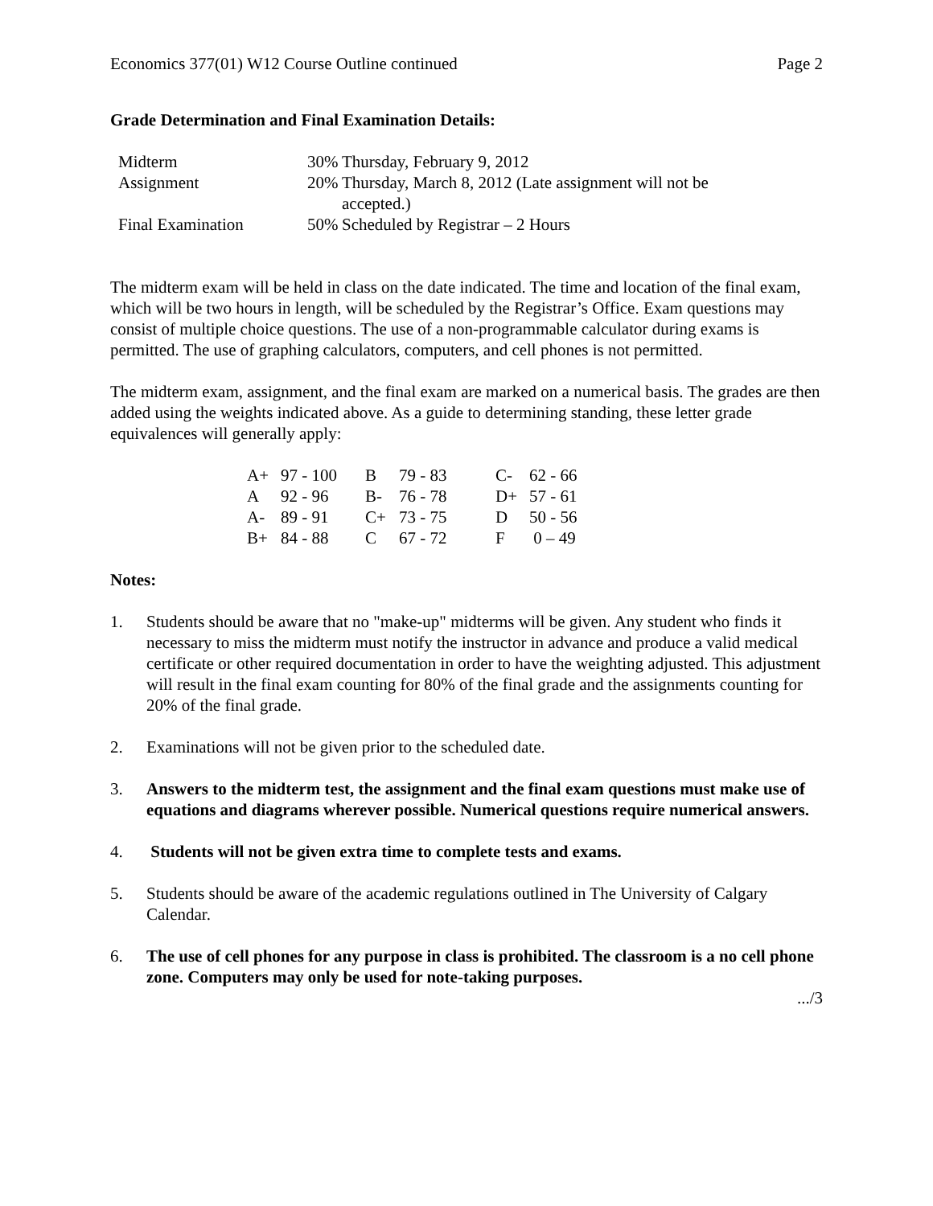Economics 377(01) W12 Course Outline continued Page 2
Grade Determination and Final Examination Details:
| Midterm | 30% | Thursday, February 9, 2012 |
| Assignment | 20% | Thursday, March 8, 2012 (Late assignment will not be accepted.) |
| Final Examination | 50% | Scheduled by Registrar – 2 Hours |
The midterm exam will be held in class on the date indicated. The time and location of the final exam, which will be two hours in length, will be scheduled by the Registrar’s Office. Exam questions may consist of multiple choice questions. The use of a non-programmable calculator during exams is permitted. The use of graphing calculators, computers, and cell phones is not permitted.
The midterm exam, assignment, and the final exam are marked on a numerical basis. The grades are then added using the weights indicated above. As a guide to determining standing, these letter grade equivalences will generally apply:
| A+ | 97 - 100 | B | 79 - 83 | C- | 62 - 66 |
| A | 92 - 96 | B- | 76 - 78 | D+ | 57 - 61 |
| A- | 89 - 91 | C+ | 73 - 75 | D | 50 - 56 |
| B+ | 84 - 88 | C | 67 - 72 | F | 0 – 49 |
Notes:
1. Students should be aware that no "make-up" midterms will be given. Any student who finds it necessary to miss the midterm must notify the instructor in advance and produce a valid medical certificate or other required documentation in order to have the weighting adjusted. This adjustment will result in the final exam counting for 80% of the final grade and the assignments counting for 20% of the final grade.
2. Examinations will not be given prior to the scheduled date.
3. Answers to the midterm test, the assignment and the final exam questions must make use of equations and diagrams wherever possible. Numerical questions require numerical answers.
4. Students will not be given extra time to complete tests and exams.
5. Students should be aware of the academic regulations outlined in The University of Calgary Calendar.
6. The use of cell phones for any purpose in class is prohibited. The classroom is a no cell phone zone. Computers may only be used for note-taking purposes.
.../3